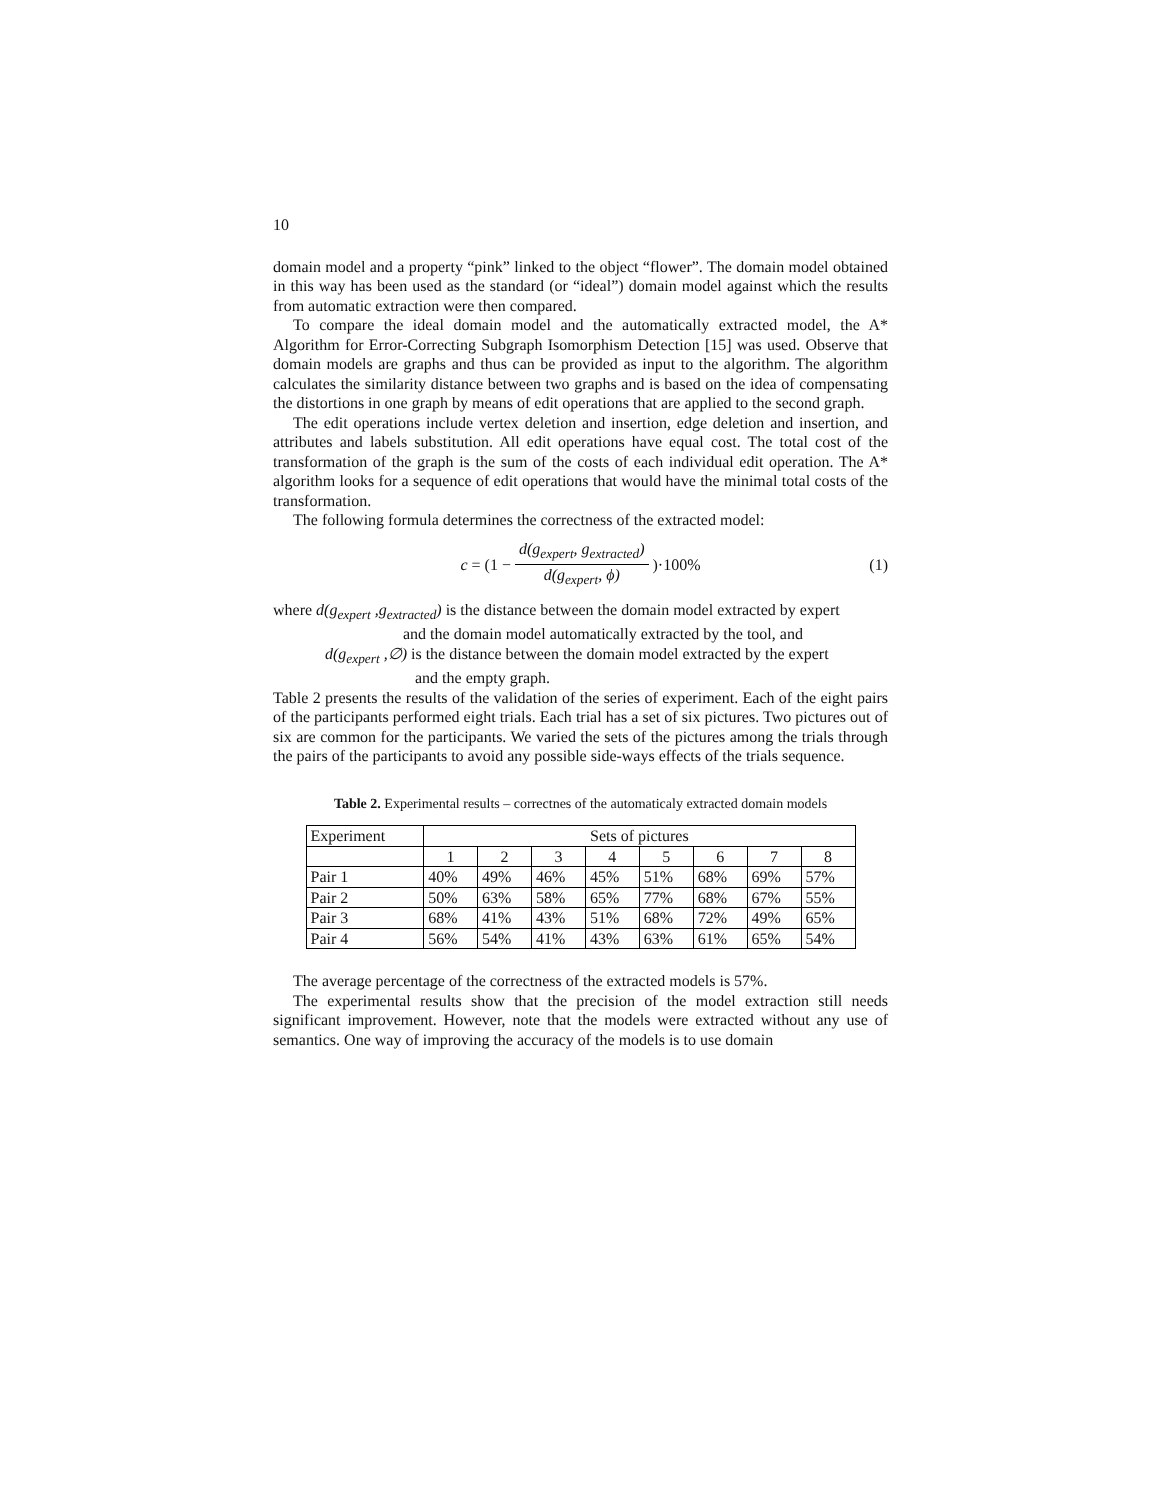10
domain model and a property “pink” linked to the object “flower”. The domain model obtained in this way has been used as the standard (or “ideal”) domain model against which the results from automatic extraction were then compared.
To compare the ideal domain model and the automatically extracted model, the A* Algorithm for Error-Correcting Subgraph Isomorphism Detection [15] was used. Observe that domain models are graphs and thus can be provided as input to the algorithm. The algorithm calculates the similarity distance between two graphs and is based on the idea of compensating the distortions in one graph by means of edit operations that are applied to the second graph.
The edit operations include vertex deletion and insertion, edge deletion and insertion, and attributes and labels substitution. All edit operations have equal cost. The total cost of the transformation of the graph is the sum of the costs of each individual edit operation. The A* algorithm looks for a sequence of edit operations that would have the minimal total costs of the transformation.
The following formula determines the correctness of the extracted model:
c = (1 − d(g<sub>expert</sub>, g<sub>extracted</sub>) d(g<sub>expert</sub>, ϕ))·100% (1)
where d(g<sub>expert</sub> ,g<sub>extracted</sub>) is the distance between the domain model extracted by expert
and the domain model automatically extracted by the tool, and
d(g<sub>expert</sub> ,∅) is the distance between the domain model extracted by the expert
and the empty graph.
Table 2 presents the results of the validation of the series of experiment. Each of the eight pairs of the participants performed eight trials. Each trial has a set of six pictures. Two pictures out of six are common for the participants. We varied the sets of the pictures among the trials through the pairs of the participants to avoid any possible side-ways effects of the trials sequence.
Table 2. Experimental results – correctnes of the automaticaly extracted domain models
| Experiment | Sets of pictures | | | | | | | |
| --- | --- | --- | --- | --- | --- | --- | --- | --- |
| | 1 | 2 | 3 | 4 | 5 | 6 | 7 | 8 |
| Pair 1 | 40% | 49% | 46% | 45% | 51% | 68% | 69% | 57% |
| Pair 2 | 50% | 63% | 58% | 65% | 77% | 68% | 67% | 55% |
| Pair 3 | 68% | 41% | 43% | 51% | 68% | 72% | 49% | 65% |
| Pair 4 | 56% | 54% | 41% | 43% | 63% | 61% | 65% | 54% |
The average percentage of the correctness of the extracted models is 57%.
The experimental results show that the precision of the model extraction still needs significant improvement. However, note that the models were extracted without any use of semantics. One way of improving the accuracy of the models is to use domain